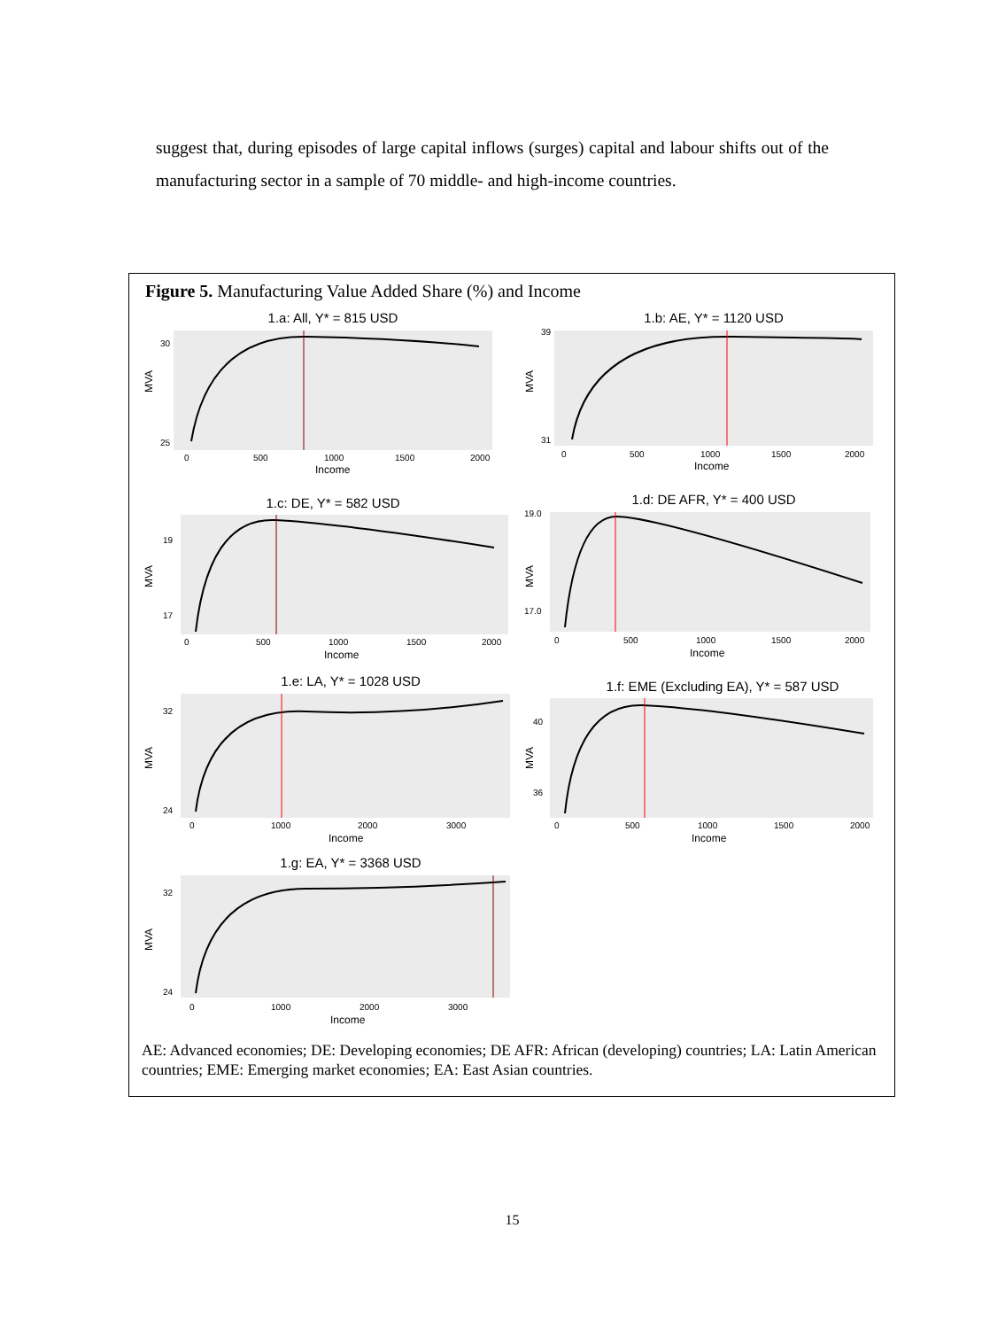suggest that, during episodes of large capital inflows (surges) capital and labour shifts out of the manufacturing sector in a sample of 70 middle- and high-income countries.
Figure 5. Manufacturing Value Added Share (%) and Income
1.a: All, Y* = 815 USD
MVA
30
25
0
500
1000
1500
2000
Income
1.b: AE, Y* = 1120 USD
MVA
39
31
0
500
1000
1500
2000
Income
1.c: DE, Y* = 582 USD
MVA
19
17
0
500
1000
1500
2000
Income
1.d: DE AFR, Y* = 400 USD
MVA
19.0
17.0
0
500
1000
1500
2000
Income
1.e: LA, Y* = 1028 USD
MVA
32
24
0
1000
2000
3000
Income
1.f: EME (Excluding EA), Y* = 587 USD
MVA
40
36
0
500
1000
1500
2000
Income
1.g: EA, Y* = 3368 USD
MVA
32
24
0
1000
2000
3000
Income
AE: Advanced economies; DE: Developing economies; DE AFR: African (developing) countries; LA: Latin American countries; EME: Emerging market economies; EA: East Asian countries.
15